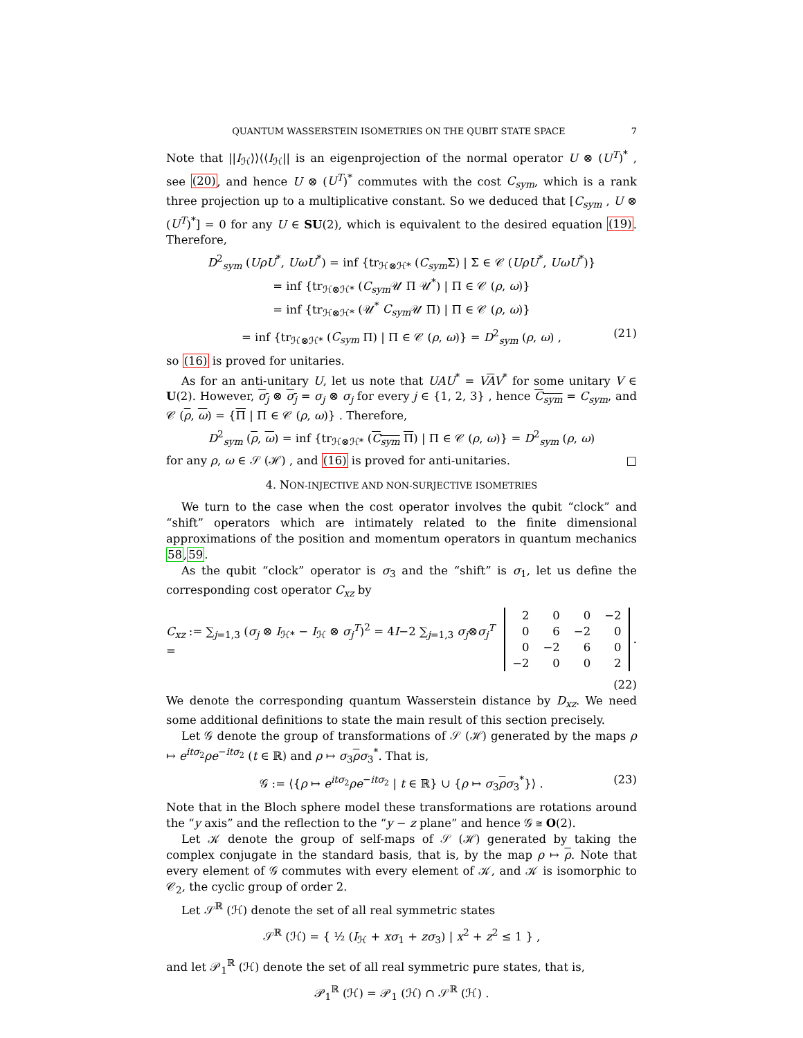QUANTUM WASSERSTEIN ISOMETRIES ON THE QUBIT STATE SPACE 7
Note that ||I<sub>ℋ</sub>⟩⟩⟨⟨I<sub>ℋ</sub>|| is an eigenprojection of the normal operator U ⊗ (U<sup>T</sup>)<sup>*</sup> , see (20), and hence U ⊗ (U<sup>T</sup>)<sup>*</sup> commutes with the cost C<sub>sym</sub>, which is a rank three projection up to a multiplicative constant. So we deduced that [C<sub>sym</sub> , U ⊗ (U<sup>T</sup>)<sup>*</sup>] = 0 for any U ∈ SU(2), which is equivalent to the desired equation (19). Therefore,
D<sup>2</sup><sub>sym</sub> (UρU<sup>*</sup>, UωU<sup>*</sup>) = inf {tr<sub>ℋ⊗ℋ*</sub> (C<sub>sym</sub> Σ) | Σ ∈ 𝒞 (UρU<sup>*</sup>, UωU<sup>*</sup>)}
= inf {tr<sub>ℋ⊗ℋ*</sub> (C<sub>sym</sub> 𝒰 Π 𝒰<sup>*</sup>) | Π ∈ 𝒞 (ρ, ω)}
= inf {tr<sub>ℋ⊗ℋ*</sub> (𝒰<sup>*</sup> C<sub>sym</sub> 𝒰 Π) | Π ∈ 𝒞 (ρ, ω)}
= inf {tr<sub>ℋ⊗ℋ*</sub> (C<sub>sym</sub> Π) | Π ∈ 𝒞 (ρ, ω)} = D<sup>2</sup><sub>sym</sub> (ρ, ω) , (21)
so (16) is proved for unitaries.
As for an anti-unitary U, let us note that UAU<sup>*</sup> = VAV<sup>*</sup> for some unitary V ∈ U(2). However, σ<sub>j</sub> ⊗ σ<sub>j</sub> = σ<sub>j</sub> ⊗ σ<sub>j</sub> for every j ∈ {1, 2, 3} , hence C<sub>sym</sub> = C<sub>sym</sub>, and 𝒞 (ρ, ω) = {Π | Π ∈ 𝒞 (ρ, ω)} . Therefore,
D<sup>2</sup><sub>sym</sub> (ρ, ω) = inf {tr<sub>ℋ⊗ℋ*</sub> (C<sub>sym</sub> Π) | Π ∈ 𝒞 (ρ, ω)} = D<sup>2</sup><sub>sym</sub> (ρ, ω)
for any ρ, ω ∈ 𝒮 (ℋ) , and (16) is proved for anti-unitaries. □
4. NON-INJECTIVE AND NON-SURJECTIVE ISOMETRIES
We turn to the case when the cost operator involves the qubit “clock” and “shift” operators which are intimately related to the finite dimensional approximations of the position and momentum operators in quantum mechanics 58,59.
As the qubit “clock” operator is σ<sub>3</sub> and the “shift” is σ<sub>1</sub>, let us define the corresponding cost operator C<sub>xz</sub> by
C<sub>xz</sub> := ∑<sub>j=1,3</sub> (σ<sub>j</sub> ⊗ I<sub>ℋ*</sub> − I<sub>ℋ</sub> ⊗ σ<sub>j</sub><sup>T</sup>)<sup>2</sup> = 4I−2 ∑<sub>j=1,3</sub> σ<sub>j</sub>⊗σ<sub>j</sub><sup>T</sup> =
| 2 | 0 | 0 | −2 |
| 0 | 6 | −2 | 0 |
| 0 | −2 | 6 | 0 |
| −2 | 0 | 0 | 2 |
.
(22)
We denote the corresponding quantum Wasserstein distance by D<sub>xz</sub>. We need some additional definitions to state the main result of this section precisely.
Let 𝒢 denote the group of transformations of 𝒮 (ℋ) generated by the maps ρ ↦ e<sup>itσ<sub>2</sub></sup>ρe<sup>−itσ<sub>2</sub></sup> (t ∈ ℝ) and ρ ↦ σ<sub>3</sub>ρσ<sub>3</sub><sup>*</sup>. That is,
𝒢 := ⟨{ρ ↦ e<sup>itσ<sub>2</sub></sup>ρe<sup>−itσ<sub>2</sub></sup> | t ∈ ℝ} ∪ {ρ ↦ σ<sub>3</sub>ρσ<sub>3</sub><sup>*</sup>}⟩ . (23)
Note that in the Bloch sphere model these transformations are rotations around the “y axis” and the reflection to the “y − z plane” and hence 𝒢 ≅ O(2).
Let 𝒦 denote the group of self-maps of 𝒮 (ℋ) generated by taking the complex conjugate in the standard basis, that is, by the map ρ ↦ ρ. Note that every element of 𝒢 commutes with every element of 𝒦, and 𝒦 is isomorphic to 𝒞<sub>2</sub>, the cyclic group of order 2.
Let 𝒮<sup>ℝ</sup> (ℋ) denote the set of all real symmetric states
𝒮<sup>ℝ</sup> (ℋ) = { ½ (I<sub>ℋ</sub> + xσ<sub>1</sub> + zσ<sub>3</sub>) | x<sup>2</sup> + z<sup>2</sup> ≤ 1 } ,
and let 𝒫<sub>1</sub><sup>ℝ</sup> (ℋ) denote the set of all real symmetric pure states, that is,
𝒫<sub>1</sub><sup>ℝ</sup> (ℋ) = 𝒫<sub>1</sub> (ℋ) ∩ 𝒮<sup>ℝ</sup> (ℋ) .